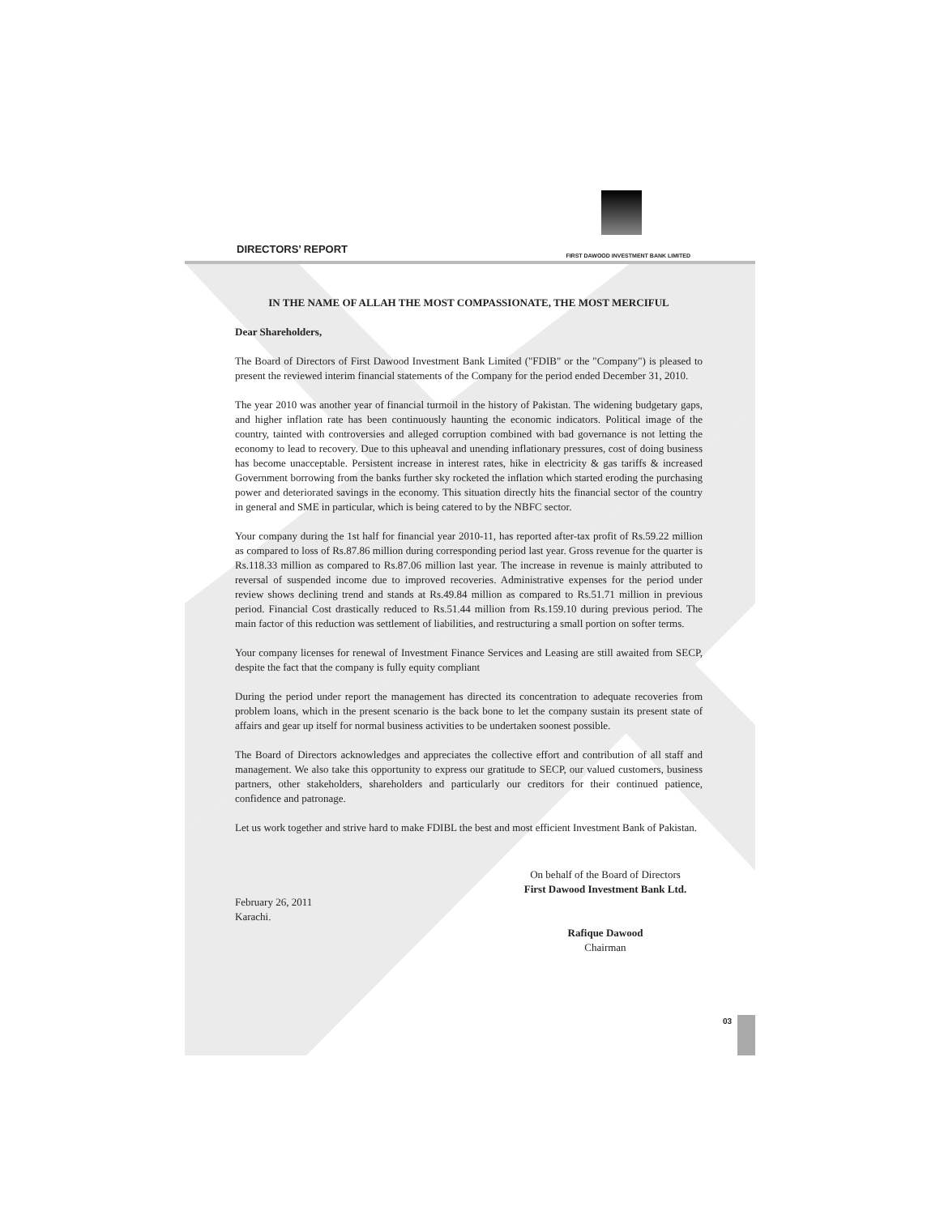DIRECTORS’ REPORT
FIRST DAWOOD INVESTMENT BANK LIMITED
IN THE NAME OF ALLAH THE MOST COMPASSIONATE, THE MOST MERCIFUL
Dear Shareholders,
The Board of Directors of First Dawood Investment Bank Limited ("FDIB" or the "Company") is pleased to present the reviewed interim financial statements of the Company for the period ended December 31, 2010.
The year 2010 was another year of financial turmoil in the history of Pakistan. The widening budgetary gaps, and higher inflation rate has been continuously haunting the economic indicators. Political image of the country, tainted with controversies and alleged corruption combined with bad governance is not letting the economy to lead to recovery. Due to this upheaval and unending inflationary pressures, cost of doing business has become unacceptable. Persistent increase in interest rates, hike in electricity & gas tariffs & increased Government borrowing from the banks further sky rocketed the inflation which started eroding the purchasing power and deteriorated savings in the economy. This situation directly hits the financial sector of the country in general and SME in particular, which is being catered to by the NBFC sector.
Your company during the 1st half for financial year 2010-11, has reported after-tax profit of Rs.59.22 million as compared to loss of Rs.87.86 million during corresponding period last year. Gross revenue for the quarter is Rs.118.33 million as compared to Rs.87.06 million last year. The increase in revenue is mainly attributed to reversal of suspended income due to improved recoveries. Administrative expenses for the period under review shows declining trend and stands at Rs.49.84 million as compared to Rs.51.71 million in previous period. Financial Cost drastically reduced to Rs.51.44 million from Rs.159.10 during previous period. The main factor of this reduction was settlement of liabilities, and restructuring a small portion on softer terms.
Your company licenses for renewal of Investment Finance Services and Leasing are still awaited from SECP, despite the fact that the company is fully equity compliant
During the period under report the management has directed its concentration to adequate recoveries from problem loans, which in the present scenario is the back bone to let the company sustain its present state of affairs and gear up itself for normal business activities to be undertaken soonest possible.
The Board of Directors acknowledges and appreciates the collective effort and contribution of all staff and management. We also take this opportunity to express our gratitude to SECP, our valued customers, business partners, other stakeholders, shareholders and particularly our creditors for their continued patience, confidence and patronage.
Let us work together and strive hard to make FDIBL the best and most efficient Investment Bank of Pakistan.
February 26, 2011
Karachi.
On behalf of the Board of Directors
First Dawood Investment Bank Ltd.
Rafique Dawood
Chairman
03